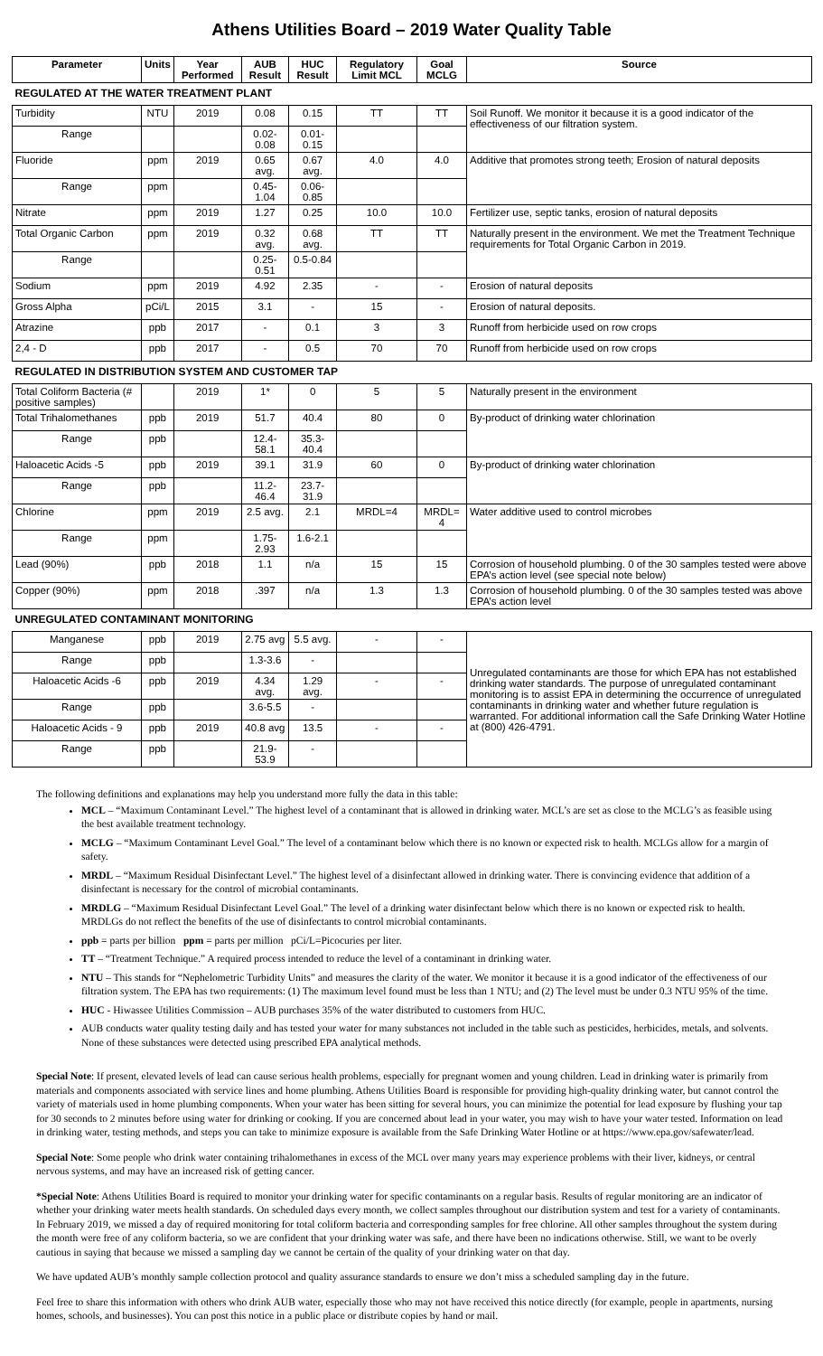Athens Utilities Board – 2019 Water Quality Table
| Parameter | Units | Year Performed | AUB Result | HUC Result | Regulatory Limit MCL | Goal MCLG | Source |
| --- | --- | --- | --- | --- | --- | --- | --- |
| REGULATED AT THE WATER TREATMENT PLANT | | | | | | | |
| Turbidity | NTU | 2019 | 0.08 | 0.15 | TT | TT | Soil Runoff. We monitor it because it is a good indicator of the effectiveness of our filtration system. |
| Range | | | 0.02-0.08 | 0.01-0.15 | | | |
| Fluoride | ppm | 2019 | 0.65 avg. | 0.67 avg. | 4.0 | 4.0 | Additive that promotes strong teeth; Erosion of natural deposits |
| Range | ppm | | 0.45-1.04 | 0.06-0.85 | | | |
| Nitrate | ppm | 2019 | 1.27 | 0.25 | 10.0 | 10.0 | Fertilizer use, septic tanks, erosion of natural deposits |
| Total Organic Carbon | ppm | 2019 | 0.32 avg. | 0.68 avg. | TT | TT | Naturally present in the environment. We met the Treatment Technique requirements for Total Organic Carbon in 2019. |
| Range | | | 0.25-0.51 | 0.5-0.84 | | | |
| Sodium | ppm | 2019 | 4.92 | 2.35 | - | - | Erosion of natural deposits |
| Gross Alpha | pCi/L | 2015 | 3.1 | - | 15 | - | Erosion of natural deposits. |
| Atrazine | ppb | 2017 | - | 0.1 | 3 | 3 | Runoff from herbicide used on row crops |
| 2,4 - D | ppb | 2017 | - | 0.5 | 70 | 70 | Runoff from herbicide used on row crops |
| REGULATED IN DISTRIBUTION SYSTEM AND CUSTOMER TAP | | | | | | | |
| Total Coliform Bacteria (# positive samples) | | 2019 | 1* | 0 | 5 | 5 | Naturally present in the environment |
| Total Trihalomethanes | ppb | 2019 | 51.7 | 40.4 | 80 | 0 | By-product of drinking water chlorination |
| Range | ppb | | 12.4-58.1 | 35.3-40.4 | | | |
| Haloacetic Acids -5 | ppb | 2019 | 39.1 | 31.9 | 60 | 0 | By-product of drinking water chlorination |
| Range | ppb | | 11.2-46.4 | 23.7-31.9 | | | |
| Chlorine | ppm | 2019 | 2.5 avg. | 2.1 | MRDL=4 | MRDL= 4 | Water additive used to control microbes |
| Range | ppm | | 1.75-2.93 | 1.6-2.1 | | | |
| Lead (90%) | ppb | 2018 | 1.1 | n/a | 15 | 15 | Corrosion of household plumbing. 0 of the 30 samples tested were above EPA’s action level (see special note below) |
| Copper (90%) | ppm | 2018 | .397 | n/a | 1.3 | 1.3 | Corrosion of household plumbing. 0 of the 30 samples tested was above EPA’s action level |
| UNREGULATED CONTAMINANT MONITORING | | | | | | | |
| Manganese | ppb | 2019 | 2.75 avg | 5.5 avg. | - | - | Unregulated contaminants are those for which EPA has not established drinking water standards. The purpose of unregulated contaminant monitoring is to assist EPA in determining the occurrence of unregulated contaminants in drinking water and whether future regulation is warranted. For additional information call the Safe Drinking Water Hotline at (800) 426-4791. |
| Range | ppb | | 1.3-3.6 | - | | | |
| Haloacetic Acids -6 | ppb | 2019 | 4.34 avg. | 1.29 avg. | - | - | |
| Range | ppb | | 3.6-5.5 | - | | | |
| Haloacetic Acids - 9 | ppb | 2019 | 40.8 avg | 13.5 | - | - | |
| Range | ppb | | 21.9-53.9 | - | | | |
The following definitions and explanations may help you understand more fully the data in this table:
MCL – “Maximum Contaminant Level.” The highest level of a contaminant that is allowed in drinking water. MCL’s are set as close to the MCLG’s as feasible using the best available treatment technology.
MCLG – “Maximum Contaminant Level Goal.” The level of a contaminant below which there is no known or expected risk to health. MCLGs allow for a margin of safety.
MRDL – “Maximum Residual Disinfectant Level.” The highest level of a disinfectant allowed in drinking water. There is convincing evidence that addition of a disinfectant is necessary for the control of microbial contaminants.
MRDLG – “Maximum Residual Disinfectant Level Goal.” The level of a drinking water disinfectant below which there is no known or expected risk to health. MRDLGs do not reflect the benefits of the use of disinfectants to control microbial contaminants.
ppb = parts per billion ppm = parts per million pCi/L=Picocuries per liter.
TT – “Treatment Technique.” A required process intended to reduce the level of a contaminant in drinking water.
NTU – This stands for “Nephelometric Turbidity Units” and measures the clarity of the water. We monitor it because it is a good indicator of the effectiveness of our filtration system. The EPA has two requirements: (1) The maximum level found must be less than 1 NTU; and (2) The level must be under 0.3 NTU 95% of the time.
HUC - Hiwassee Utilities Commission – AUB purchases 35% of the water distributed to customers from HUC.
AUB conducts water quality testing daily and has tested your water for many substances not included in the table such as pesticides, herbicides, metals, and solvents. None of these substances were detected using prescribed EPA analytical methods.
Special Note: If present, elevated levels of lead can cause serious health problems, especially for pregnant women and young children. Lead in drinking water is primarily from materials and components associated with service lines and home plumbing. Athens Utilities Board is responsible for providing high-quality drinking water, but cannot control the variety of materials used in home plumbing components. When your water has been sitting for several hours, you can minimize the potential for lead exposure by flushing your tap for 30 seconds to 2 minutes before using water for drinking or cooking. If you are concerned about lead in your water, you may wish to have your water tested. Information on lead in drinking water, testing methods, and steps you can take to minimize exposure is available from the Safe Drinking Water Hotline or at https://www.epa.gov/safewater/lead.
Special Note: Some people who drink water containing trihalomethanes in excess of the MCL over many years may experience problems with their liver, kidneys, or central nervous systems, and may have an increased risk of getting cancer.
*Special Note: Athens Utilities Board is required to monitor your drinking water for specific contaminants on a regular basis. Results of regular monitoring are an indicator of whether your drinking water meets health standards. On scheduled days every month, we collect samples throughout our distribution system and test for a variety of contaminants. In February 2019, we missed a day of required monitoring for total coliform bacteria and corresponding samples for free chlorine. All other samples throughout the system during the month were free of any coliform bacteria, so we are confident that your drinking water was safe, and there have been no indications otherwise. Still, we want to be overly cautious in saying that because we missed a sampling day we cannot be certain of the quality of your drinking water on that day.
We have updated AUB’s monthly sample collection protocol and quality assurance standards to ensure we don’t miss a scheduled sampling day in the future.
Feel free to share this information with others who drink AUB water, especially those who may not have received this notice directly (for example, people in apartments, nursing homes, schools, and businesses). You can post this notice in a public place or distribute copies by hand or mail.